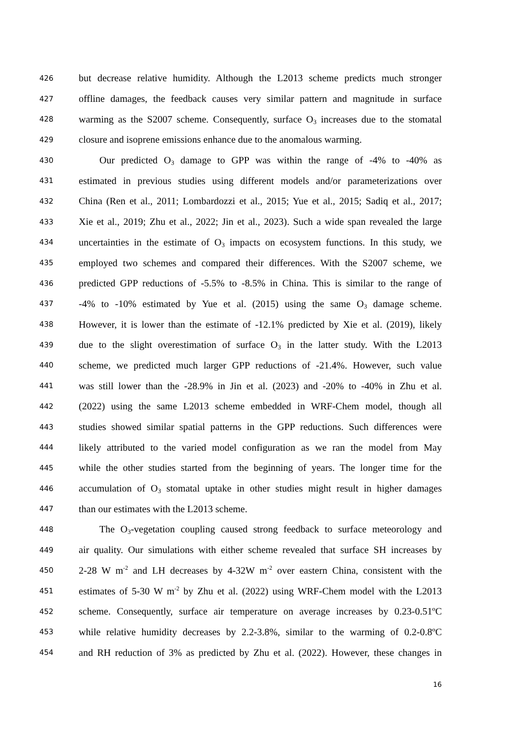426 but decrease relative humidity. Although the L2013 scheme predicts much stronger
427 offline damages, the feedback causes very similar pattern and magnitude in surface
428 warming as the S2007 scheme. Consequently, surface O<sub>3</sub> increases due to the stomatal
429 closure and isoprene emissions enhance due to the anomalous warming.
430 Our predicted O<sub>3</sub> damage to GPP was within the range of -4% to -40% as
431 estimated in previous studies using different models and/or parameterizations over
432 China (Ren et al., 2011; Lombardozzi et al., 2015; Yue et al., 2015; Sadiq et al., 2017;
433 Xie et al., 2019; Zhu et al., 2022; Jin et al., 2023). Such a wide span revealed the large
434 uncertainties in the estimate of O<sub>3</sub> impacts on ecosystem functions. In this study, we
435 employed two schemes and compared their differences. With the S2007 scheme, we
436 predicted GPP reductions of -5.5% to -8.5% in China. This is similar to the range of
437 -4% to -10% estimated by Yue et al. (2015) using the same O<sub>3</sub> damage scheme.
438 However, it is lower than the estimate of -12.1% predicted by Xie et al. (2019), likely
439 due to the slight overestimation of surface O<sub>3</sub> in the latter study. With the L2013
440 scheme, we predicted much larger GPP reductions of -21.4%. However, such value
441 was still lower than the -28.9% in Jin et al. (2023) and -20% to -40% in Zhu et al.
442 (2022) using the same L2013 scheme embedded in WRF-Chem model, though all
443 studies showed similar spatial patterns in the GPP reductions. Such differences were
444 likely attributed to the varied model configuration as we ran the model from May
445 while the other studies started from the beginning of years. The longer time for the
446 accumulation of O<sub>3</sub> stomatal uptake in other studies might result in higher damages
447 than our estimates with the L2013 scheme.
448 The O<sub>3</sub>-vegetation coupling caused strong feedback to surface meteorology and
449 air quality. Our simulations with either scheme revealed that surface SH increases by
450 2-28 W m<sup>-2</sup> and LH decreases by 4-32W m<sup>-2</sup> over eastern China, consistent with the
451 estimates of 5-30 W m<sup>-2</sup> by Zhu et al. (2022) using WRF-Chem model with the L2013
452 scheme. Consequently, surface air temperature on average increases by 0.23-0.51ºC
453 while relative humidity decreases by 2.2-3.8%, similar to the warming of 0.2-0.8ºC
454 and RH reduction of 3% as predicted by Zhu et al. (2022). However, these changes in
16